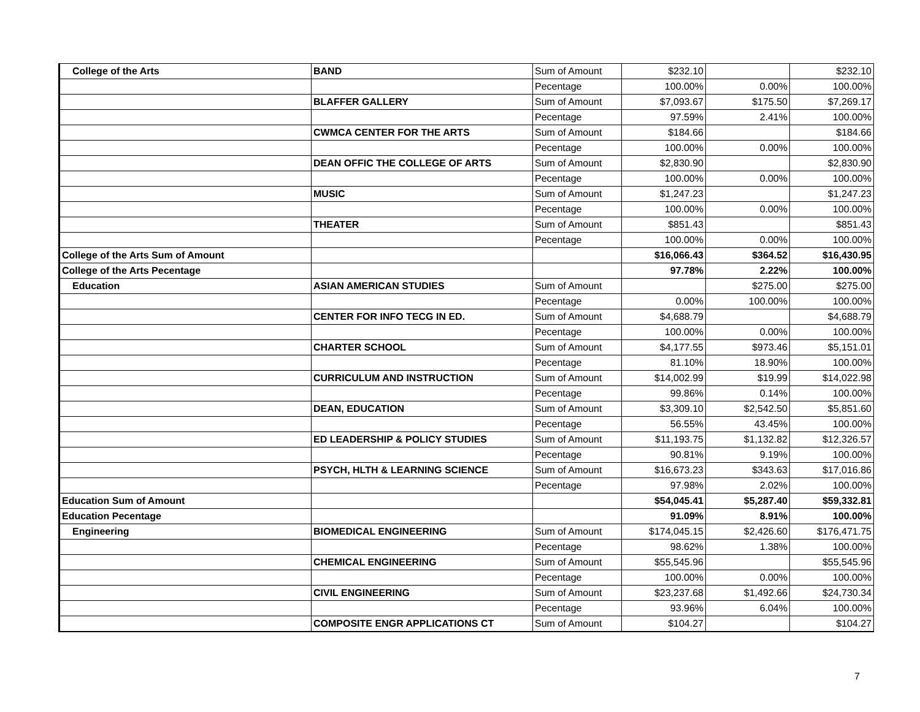| College of the Arts | BAND | Sum of Amount | $232.10 | | $232.10 |
| | | Pecentage | 100.00% | 0.00% | 100.00% |
| | BLAFFER GALLERY | Sum of Amount | $7,093.67 | $175.50 | $7,269.17 |
| | | Pecentage | 97.59% | 2.41% | 100.00% |
| | CWMCA CENTER FOR THE ARTS | Sum of Amount | $184.66 | | $184.66 |
| | | Pecentage | 100.00% | 0.00% | 100.00% |
| | DEAN OFFIC THE COLLEGE OF ARTS | Sum of Amount | $2,830.90 | | $2,830.90 |
| | | Pecentage | 100.00% | 0.00% | 100.00% |
| | MUSIC | Sum of Amount | $1,247.23 | | $1,247.23 |
| | | Pecentage | 100.00% | 0.00% | 100.00% |
| | THEATER | Sum of Amount | $851.43 | | $851.43 |
| | | Pecentage | 100.00% | 0.00% | 100.00% |
| College of the Arts Sum of Amount | | | $16,066.43 | $364.52 | $16,430.95 |
| College of the Arts Pecentage | | | 97.78% | 2.22% | 100.00% |
| Education | ASIAN AMERICAN STUDIES | Sum of Amount | | $275.00 | $275.00 |
| | | Pecentage | 0.00% | 100.00% | 100.00% |
| | CENTER FOR INFO TECG IN ED. | Sum of Amount | $4,688.79 | | $4,688.79 |
| | | Pecentage | 100.00% | 0.00% | 100.00% |
| | CHARTER SCHOOL | Sum of Amount | $4,177.55 | $973.46 | $5,151.01 |
| | | Pecentage | 81.10% | 18.90% | 100.00% |
| | CURRICULUM AND INSTRUCTION | Sum of Amount | $14,002.99 | $19.99 | $14,022.98 |
| | | Pecentage | 99.86% | 0.14% | 100.00% |
| | DEAN, EDUCATION | Sum of Amount | $3,309.10 | $2,542.50 | $5,851.60 |
| | | Pecentage | 56.55% | 43.45% | 100.00% |
| | ED LEADERSHIP & POLICY STUDIES | Sum of Amount | $11,193.75 | $1,132.82 | $12,326.57 |
| | | Pecentage | 90.81% | 9.19% | 100.00% |
| | PSYCH, HLTH & LEARNING SCIENCE | Sum of Amount | $16,673.23 | $343.63 | $17,016.86 |
| | | Pecentage | 97.98% | 2.02% | 100.00% |
| Education Sum of Amount | | | $54,045.41 | $5,287.40 | $59,332.81 |
| Education Pecentage | | | 91.09% | 8.91% | 100.00% |
| Engineering | BIOMEDICAL ENGINEERING | Sum of Amount | $174,045.15 | $2,426.60 | $176,471.75 |
| | | Pecentage | 98.62% | 1.38% | 100.00% |
| | CHEMICAL ENGINEERING | Sum of Amount | $55,545.96 | | $55,545.96 |
| | | Pecentage | 100.00% | 0.00% | 100.00% |
| | CIVIL ENGINEERING | Sum of Amount | $23,237.68 | $1,492.66 | $24,730.34 |
| | | Pecentage | 93.96% | 6.04% | 100.00% |
| | COMPOSITE ENGR APPLICATIONS CT | Sum of Amount | $104.27 | | $104.27 |
7